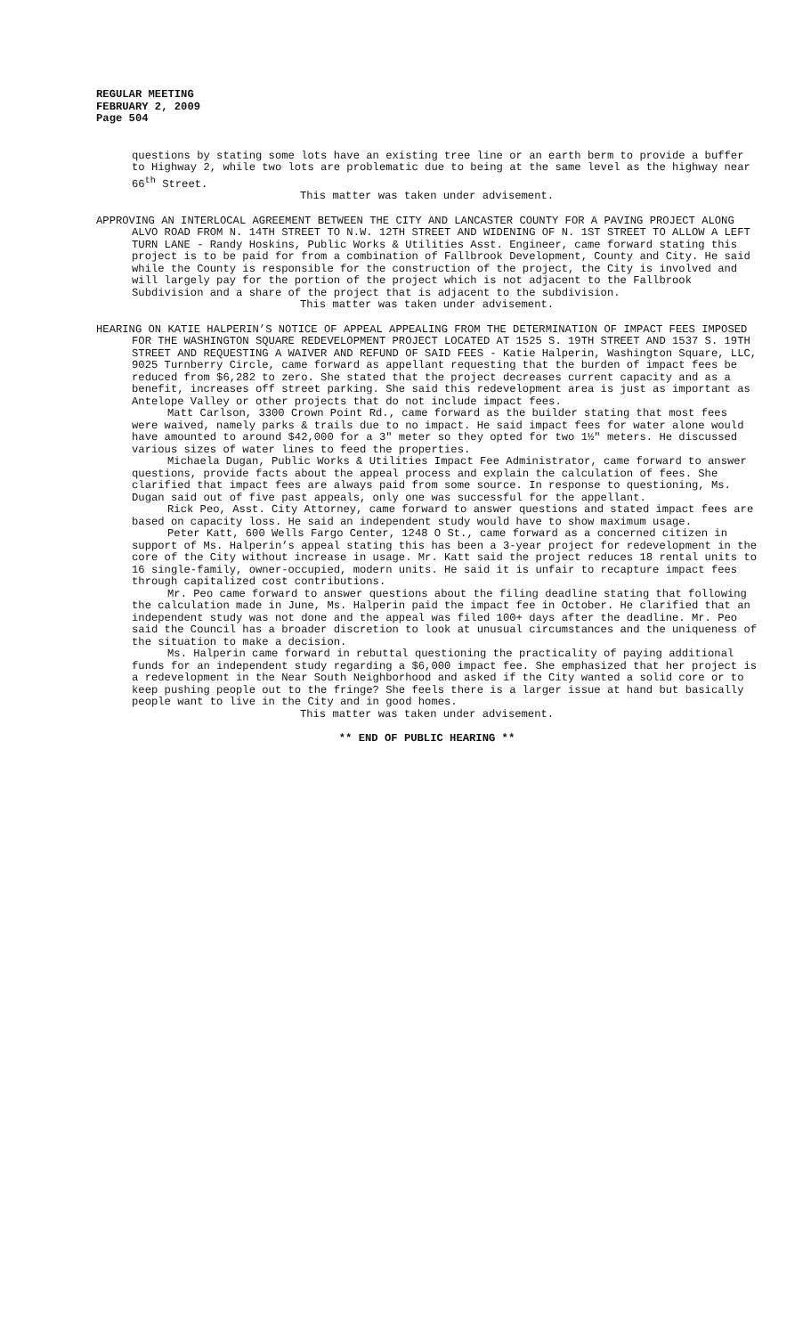REGULAR MEETING
FEBRUARY 2, 2009
Page 504
questions by stating some lots have an existing tree line or an earth berm to provide a buffer to Highway 2, while two lots are problematic due to being at the same level as the highway near 66<sup>th</sup> Street.
This matter was taken under advisement.
APPROVING AN INTERLOCAL AGREEMENT BETWEEN THE CITY AND LANCASTER COUNTY FOR A PAVING PROJECT ALONG ALVO ROAD FROM N. 14TH STREET TO N.W. 12TH STREET AND WIDENING OF N. 1ST STREET TO ALLOW A LEFT TURN LANE - Randy Hoskins, Public Works & Utilities Asst. Engineer, came forward stating this project is to be paid for from a combination of Fallbrook Development, County and City. He said while the County is responsible for the construction of the project, the City is involved and will largely pay for the portion of the project which is not adjacent to the Fallbrook Subdivision and a share of the project that is adjacent to the subdivision.
This matter was taken under advisement.
HEARING ON KATIE HALPERIN’S NOTICE OF APPEAL APPEALING FROM THE DETERMINATION OF IMPACT FEES IMPOSED FOR THE WASHINGTON SQUARE REDEVELOPMENT PROJECT LOCATED AT 1525 S. 19TH STREET AND 1537 S. 19TH STREET AND REQUESTING A WAIVER AND REFUND OF SAID FEES - Katie Halperin, Washington Square, LLC, 9025 Turnberry Circle, came forward as appellant requesting that the burden of impact fees be reduced from $6,282 to zero. She stated that the project decreases current capacity and as a benefit, increases off street parking. She said this redevelopment area is just as important as Antelope Valley or other projects that do not include impact fees.
Matt Carlson, 3300 Crown Point Rd., came forward as the builder stating that most fees were waived, namely parks & trails due to no impact. He said impact fees for water alone would have amounted to around $42,000 for a 3" meter so they opted for two 1½" meters. He discussed various sizes of water lines to feed the properties.
Michaela Dugan, Public Works & Utilities Impact Fee Administrator, came forward to answer questions, provide facts about the appeal process and explain the calculation of fees. She clarified that impact fees are always paid from some source. In response to questioning, Ms. Dugan said out of five past appeals, only one was successful for the appellant.
Rick Peo, Asst. City Attorney, came forward to answer questions and stated impact fees are based on capacity loss. He said an independent study would have to show maximum usage.
Peter Katt, 600 Wells Fargo Center, 1248 O St., came forward as a concerned citizen in support of Ms. Halperin’s appeal stating this has been a 3-year project for redevelopment in the core of the City without increase in usage. Mr. Katt said the project reduces 18 rental units to 16 single-family, owner-occupied, modern units. He said it is unfair to recapture impact fees through capitalized cost contributions.
Mr. Peo came forward to answer questions about the filing deadline stating that following the calculation made in June, Ms. Halperin paid the impact fee in October. He clarified that an independent study was not done and the appeal was filed 100+ days after the deadline. Mr. Peo said the Council has a broader discretion to look at unusual circumstances and the uniqueness of the situation to make a decision.
Ms. Halperin came forward in rebuttal questioning the practicality of paying additional funds for an independent study regarding a $6,000 impact fee. She emphasized that her project is a redevelopment in the Near South Neighborhood and asked if the City wanted a solid core or to keep pushing people out to the fringe? She feels there is a larger issue at hand but basically people want to live in the City and in good homes.
This matter was taken under advisement.
** END OF PUBLIC HEARING **